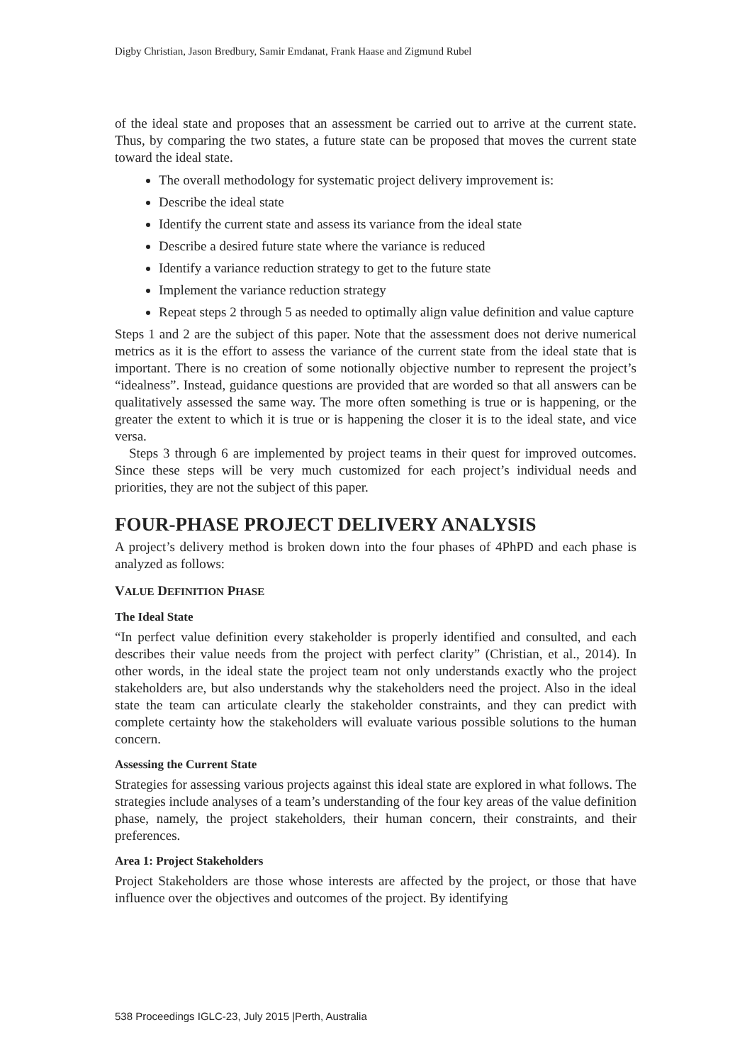Digby Christian, Jason Bredbury, Samir Emdanat, Frank Haase and Zigmund Rubel
of the ideal state and proposes that an assessment be carried out to arrive at the current state. Thus, by comparing the two states, a future state can be proposed that moves the current state toward the ideal state.
The overall methodology for systematic project delivery improvement is:
Describe the ideal state
Identify the current state and assess its variance from the ideal state
Describe a desired future state where the variance is reduced
Identify a variance reduction strategy to get to the future state
Implement the variance reduction strategy
Repeat steps 2 through 5 as needed to optimally align value definition and value capture
Steps 1 and 2 are the subject of this paper. Note that the assessment does not derive numerical metrics as it is the effort to assess the variance of the current state from the ideal state that is important. There is no creation of some notionally objective number to represent the project’s “idealness”. Instead, guidance questions are provided that are worded so that all answers can be qualitatively assessed the same way. The more often something is true or is happening, or the greater the extent to which it is true or is happening the closer it is to the ideal state, and vice versa.
Steps 3 through 6 are implemented by project teams in their quest for improved outcomes. Since these steps will be very much customized for each project’s individual needs and priorities, they are not the subject of this paper.
FOUR-PHASE PROJECT DELIVERY ANALYSIS
A project’s delivery method is broken down into the four phases of 4PhPD and each phase is analyzed as follows:
VALUE DEFINITION PHASE
The Ideal State
“In perfect value definition every stakeholder is properly identified and consulted, and each describes their value needs from the project with perfect clarity” (Christian, et al., 2014). In other words, in the ideal state the project team not only understands exactly who the project stakeholders are, but also understands why the stakeholders need the project. Also in the ideal state the team can articulate clearly the stakeholder constraints, and they can predict with complete certainty how the stakeholders will evaluate various possible solutions to the human concern.
Assessing the Current State
Strategies for assessing various projects against this ideal state are explored in what follows. The strategies include analyses of a team’s understanding of the four key areas of the value definition phase, namely, the project stakeholders, their human concern, their constraints, and their preferences.
Area 1: Project Stakeholders
Project Stakeholders are those whose interests are affected by the project, or those that have influence over the objectives and outcomes of the project. By identifying
538 Proceedings IGLC-23, July 2015 |Perth, Australia